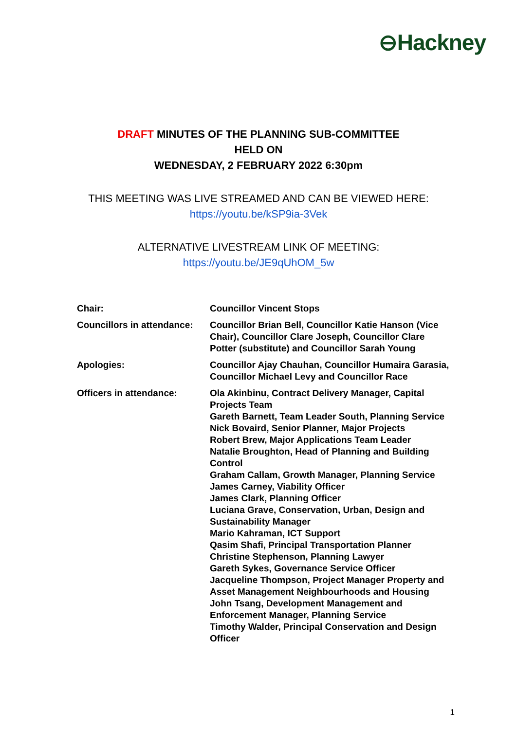⊖Hackney
DRAFT MINUTES OF THE PLANNING SUB-COMMITTEE
HELD ON
WEDNESDAY, 2 FEBRUARY 2022 6:30pm
THIS MEETING WAS LIVE STREAMED AND CAN BE VIEWED HERE:
https://youtu.be/kSP9ia-3Vek
ALTERNATIVE LIVESTREAM LINK OF MEETING:
https://youtu.be/JE9qUhOM_5w
| Chair: | Councillor Vincent Stops |
| Councillors in attendance: | Councillor Brian Bell, Councillor Katie Hanson (Vice Chair), Councillor Clare Joseph, Councillor Clare Potter (substitute) and Councillor Sarah Young |
| Apologies: | Councillor Ajay Chauhan, Councillor Humaira Garasia, Councillor Michael Levy and Councillor Race |
| Officers in attendance: | Ola Akinbinu, Contract Delivery Manager, Capital Projects Team Gareth Barnett, Team Leader South, Planning Service Nick Bovaird, Senior Planner, Major Projects Robert Brew, Major Applications Team Leader Natalie Broughton, Head of Planning and Building Control Graham Callam, Growth Manager, Planning Service James Carney, Viability Officer James Clark, Planning Officer Luciana Grave, Conservation, Urban, Design and Sustainability Manager Mario Kahraman, ICT Support Qasim Shafi, Principal Transportation Planner Christine Stephenson, Planning Lawyer Gareth Sykes, Governance Service Officer Jacqueline Thompson, Project Manager Property and Asset Management Neighbourhoods and Housing John Tsang, Development Management and Enforcement Manager, Planning Service Timothy Walder, Principal Conservation and Design Officer |
1